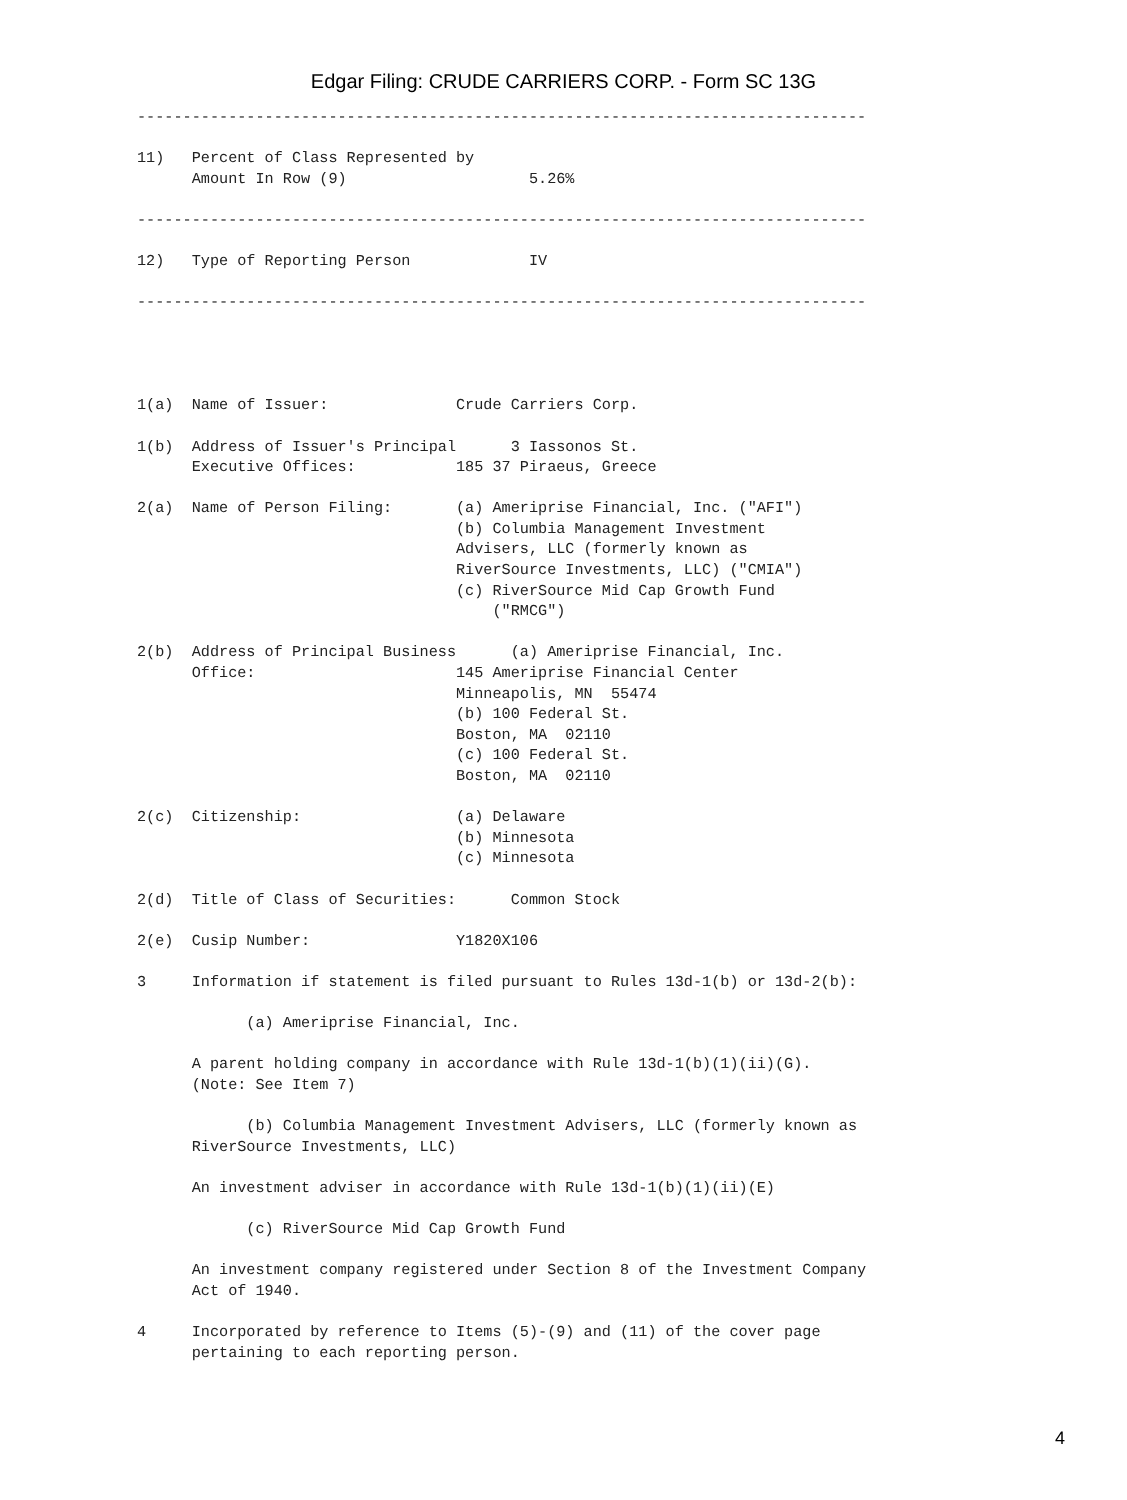Edgar Filing: CRUDE CARRIERS CORP. - Form SC 13G
--------------------------------------------------------------------------------

11)   Percent of Class Represented by
      Amount In Row (9)                    5.26%

--------------------------------------------------------------------------------

12)   Type of Reporting Person             IV

--------------------------------------------------------------------------------




1(a)  Name of Issuer:              Crude Carriers Corp.

1(b)  Address of Issuer's Principal      3 Iassonos St.
      Executive Offices:           185 37 Piraeus, Greece

2(a)  Name of Person Filing:       (a) Ameriprise Financial, Inc. ("AFI")
                                   (b) Columbia Management Investment
                                   Advisers, LLC (formerly known as
                                   RiverSource Investments, LLC) ("CMIA")
                                   (c) RiverSource Mid Cap Growth Fund
                                       ("RMCG")

2(b)  Address of Principal Business      (a) Ameriprise Financial, Inc.
      Office:                      145 Ameriprise Financial Center
                                   Minneapolis, MN  55474
                                   (b) 100 Federal St.
                                   Boston, MA  02110
                                   (c) 100 Federal St.
                                   Boston, MA  02110

2(c)  Citizenship:                 (a) Delaware
                                   (b) Minnesota
                                   (c) Minnesota

2(d)  Title of Class of Securities:      Common Stock

2(e)  Cusip Number:                Y1820X106

3     Information if statement is filed pursuant to Rules 13d-1(b) or 13d-2(b):

            (a) Ameriprise Financial, Inc.

      A parent holding company in accordance with Rule 13d-1(b)(1)(ii)(G).
      (Note: See Item 7)

            (b) Columbia Management Investment Advisers, LLC (formerly known as
      RiverSource Investments, LLC)

      An investment adviser in accordance with Rule 13d-1(b)(1)(ii)(E)

            (c) RiverSource Mid Cap Growth Fund

      An investment company registered under Section 8 of the Investment Company
      Act of 1940.

4     Incorporated by reference to Items (5)-(9) and (11) of the cover page
      pertaining to each reporting person.
4